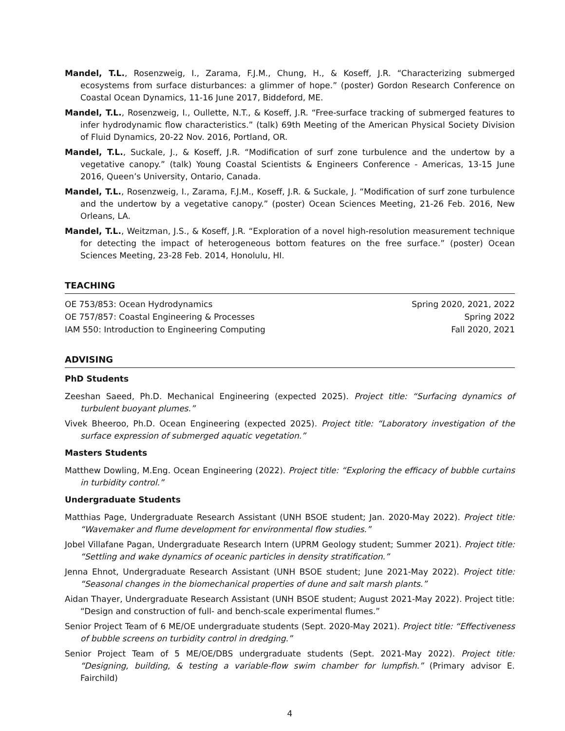Mandel, T.L., Rosenzweig, I., Zarama, F.J.M., Chung, H., & Koseff, J.R. “Characterizing submerged ecosystems from surface disturbances: a glimmer of hope.” (poster) Gordon Research Conference on Coastal Ocean Dynamics, 11-16 June 2017, Biddeford, ME.
Mandel, T.L., Rosenzweig, I., Oullette, N.T., & Koseff, J.R. “Free-surface tracking of submerged features to infer hydrodynamic flow characteristics.” (talk) 69th Meeting of the American Physical Society Division of Fluid Dynamics, 20-22 Nov. 2016, Portland, OR.
Mandel, T.L., Suckale, J., & Koseff, J.R. “Modification of surf zone turbulence and the undertow by a vegetative canopy.” (talk) Young Coastal Scientists & Engineers Conference - Americas, 13-15 June 2016, Queen’s University, Ontario, Canada.
Mandel, T.L., Rosenzweig, I., Zarama, F.J.M., Koseff, J.R. & Suckale, J. “Modification of surf zone turbulence and the undertow by a vegetative canopy.” (poster) Ocean Sciences Meeting, 21-26 Feb. 2016, New Orleans, LA.
Mandel, T.L., Weitzman, J.S., & Koseff, J.R. “Exploration of a novel high-resolution measurement technique for detecting the impact of heterogeneous bottom features on the free surface.” (poster) Ocean Sciences Meeting, 23-28 Feb. 2014, Honolulu, HI.
TEACHING
OE 753/853: Ocean Hydrodynamics Spring 2020, 2021, 2022
OE 757/857: Coastal Engineering & Processes Spring 2022
IAM 550: Introduction to Engineering Computing Fall 2020, 2021
ADVISING
PhD Students
Zeeshan Saeed, Ph.D. Mechanical Engineering (expected 2025). Project title: “Surfacing dynamics of turbulent buoyant plumes.”
Vivek Bheeroo, Ph.D. Ocean Engineering (expected 2025). Project title: “Laboratory investigation of the surface expression of submerged aquatic vegetation.”
Masters Students
Matthew Dowling, M.Eng. Ocean Engineering (2022). Project title: “Exploring the efficacy of bubble curtains in turbidity control.”
Undergraduate Students
Matthias Page, Undergraduate Research Assistant (UNH BSOE student; Jan. 2020-May 2022). Project title: “Wavemaker and flume development for environmental flow studies.”
Jobel Villafane Pagan, Undergraduate Research Intern (UPRM Geology student; Summer 2021). Project title: “Settling and wake dynamics of oceanic particles in density stratification.”
Jenna Ehnot, Undergraduate Research Assistant (UNH BSOE student; June 2021-May 2022). Project title: “Seasonal changes in the biomechanical properties of dune and salt marsh plants.”
Aidan Thayer, Undergraduate Research Assistant (UNH BSOE student; August 2021-May 2022). Project title: “Design and construction of full- and bench-scale experimental flumes.”
Senior Project Team of 6 ME/OE undergraduate students (Sept. 2020-May 2021). Project title: “Effectiveness of bubble screens on turbidity control in dredging.”
Senior Project Team of 5 ME/OE/DBS undergraduate students (Sept. 2021-May 2022). Project title: “Designing, building, & testing a variable-flow swim chamber for lumpfish.” (Primary advisor E. Fairchild)
4